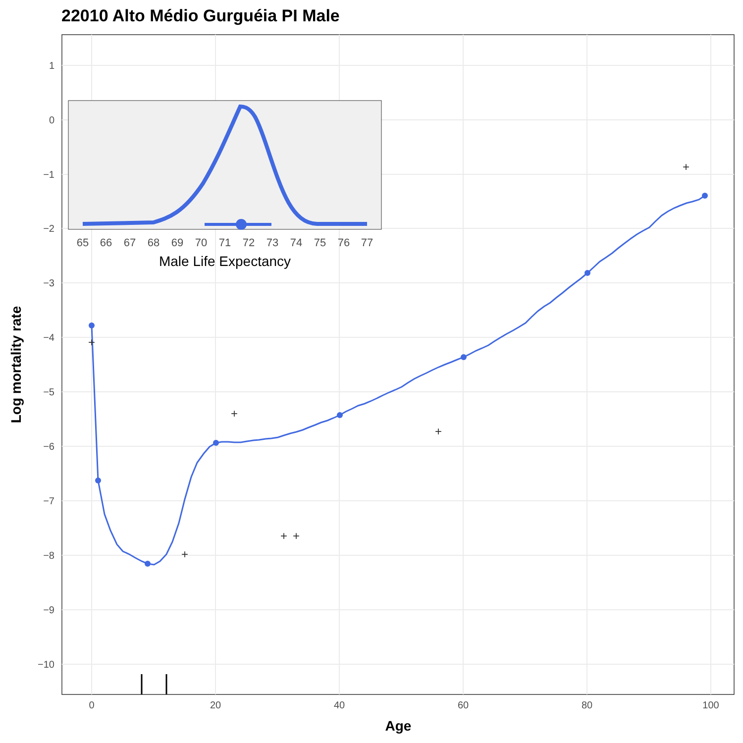22010 Alto Médio Gurguéia PI Male
1
0
−1
−2
−3
−4
−5
−6
−7
−8
−9
−10
0
20
40
60
80
100
Age
Log mortality rate
+
+
+
+
+
+
+
65
66
67
68
69
70
71
72
73
74
75
76
77
Male Life Expectancy